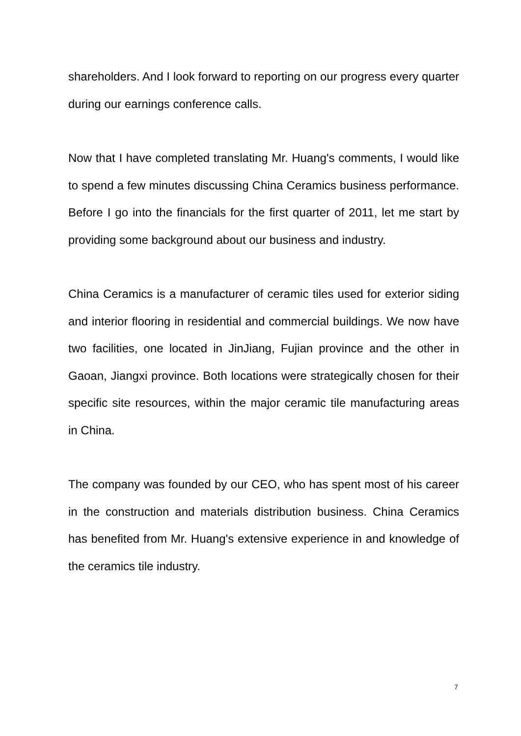shareholders. And I look forward to reporting on our progress every quarter during our earnings conference calls.
Now that I have completed translating Mr. Huang's comments, I would like to spend a few minutes discussing China Ceramics business performance. Before I go into the financials for the first quarter of 2011, let me start by providing some background about our business and industry.
China Ceramics is a manufacturer of ceramic tiles used for exterior siding and interior flooring in residential and commercial buildings. We now have two facilities, one located in JinJiang, Fujian province and the other in Gaoan, Jiangxi province. Both locations were strategically chosen for their specific site resources, within the major ceramic tile manufacturing areas in China.
The company was founded by our CEO, who has spent most of his career in the construction and materials distribution business. China Ceramics has benefited from Mr. Huang's extensive experience in and knowledge of the ceramics tile industry.
7